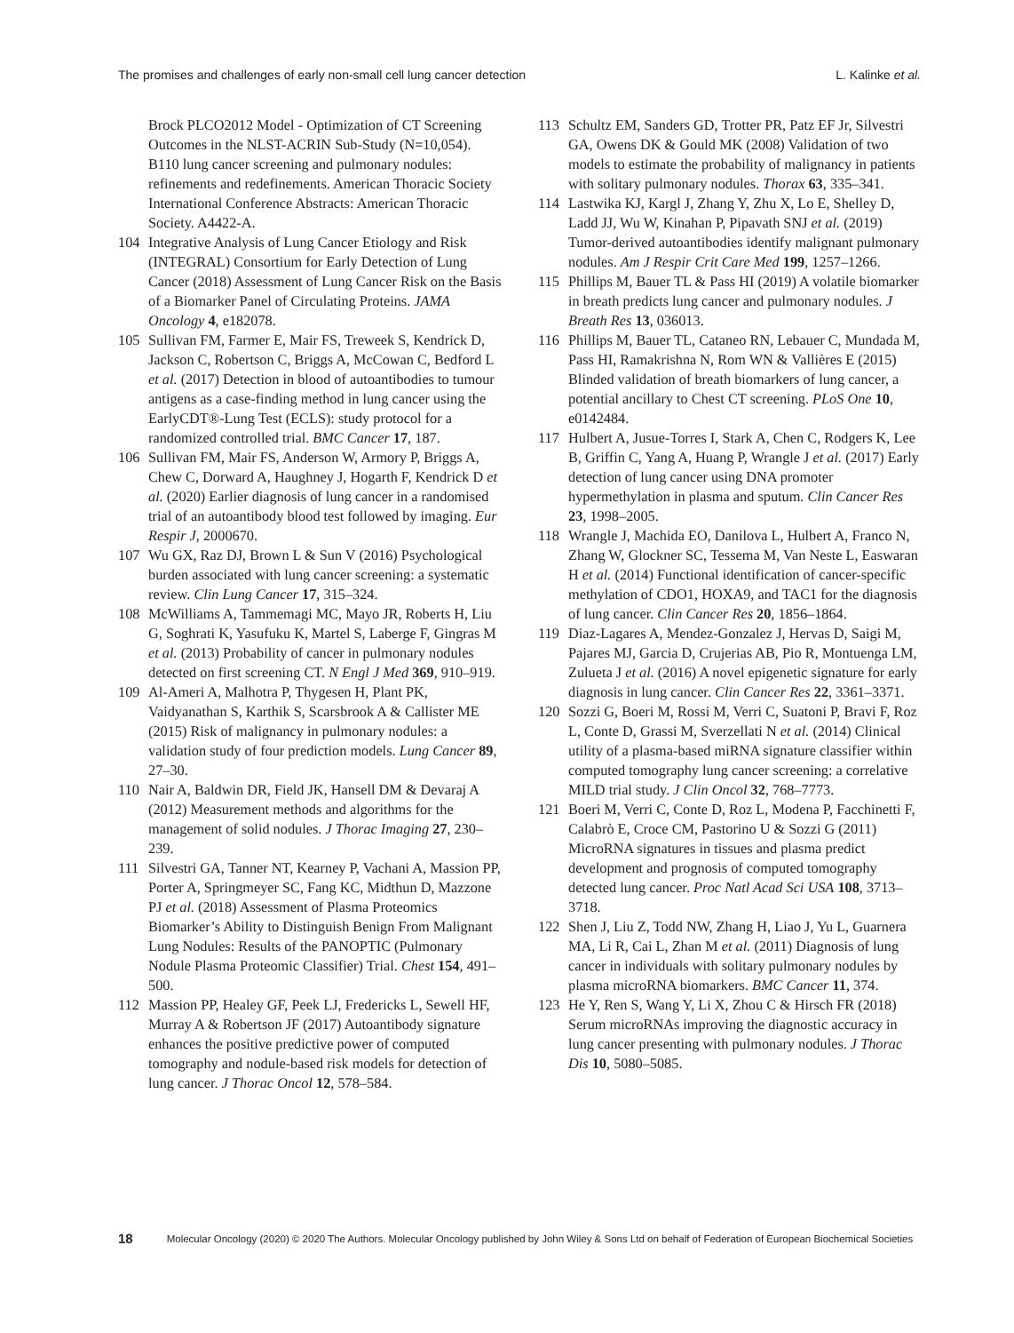The promises and challenges of early non-small cell lung cancer detection L. Kalinke et al.
Brock PLCO2012 Model - Optimization of CT Screening Outcomes in the NLST-ACRIN Sub-Study (N=10,054). B110 lung cancer screening and pulmonary nodules: refinements and redefinements. American Thoracic Society International Conference Abstracts: American Thoracic Society. A4422-A.
104 Integrative Analysis of Lung Cancer Etiology and Risk (INTEGRAL) Consortium for Early Detection of Lung Cancer (2018) Assessment of Lung Cancer Risk on the Basis of a Biomarker Panel of Circulating Proteins. JAMA Oncology 4, e182078.
105 Sullivan FM, Farmer E, Mair FS, Treweek S, Kendrick D, Jackson C, Robertson C, Briggs A, McCowan C, Bedford L et al. (2017) Detection in blood of autoantibodies to tumour antigens as a case-finding method in lung cancer using the EarlyCDT®-Lung Test (ECLS): study protocol for a randomized controlled trial. BMC Cancer 17, 187.
106 Sullivan FM, Mair FS, Anderson W, Armory P, Briggs A, Chew C, Dorward A, Haughney J, Hogarth F, Kendrick D et al. (2020) Earlier diagnosis of lung cancer in a randomised trial of an autoantibody blood test followed by imaging. Eur Respir J, 2000670.
107 Wu GX, Raz DJ, Brown L & Sun V (2016) Psychological burden associated with lung cancer screening: a systematic review. Clin Lung Cancer 17, 315–324.
108 McWilliams A, Tammemagi MC, Mayo JR, Roberts H, Liu G, Soghrati K, Yasufuku K, Martel S, Laberge F, Gingras M et al. (2013) Probability of cancer in pulmonary nodules detected on first screening CT. N Engl J Med 369, 910–919.
109 Al-Ameri A, Malhotra P, Thygesen H, Plant PK, Vaidyanathan S, Karthik S, Scarsbrook A & Callister ME (2015) Risk of malignancy in pulmonary nodules: a validation study of four prediction models. Lung Cancer 89, 27–30.
110 Nair A, Baldwin DR, Field JK, Hansell DM & Devaraj A (2012) Measurement methods and algorithms for the management of solid nodules. J Thorac Imaging 27, 230–239.
111 Silvestri GA, Tanner NT, Kearney P, Vachani A, Massion PP, Porter A, Springmeyer SC, Fang KC, Midthun D, Mazzone PJ et al. (2018) Assessment of Plasma Proteomics Biomarker’s Ability to Distinguish Benign From Malignant Lung Nodules: Results of the PANOPTIC (Pulmonary Nodule Plasma Proteomic Classifier) Trial. Chest 154, 491–500.
112 Massion PP, Healey GF, Peek LJ, Fredericks L, Sewell HF, Murray A & Robertson JF (2017) Autoantibody signature enhances the positive predictive power of computed tomography and nodule-based risk models for detection of lung cancer. J Thorac Oncol 12, 578–584.
113 Schultz EM, Sanders GD, Trotter PR, Patz EF Jr, Silvestri GA, Owens DK & Gould MK (2008) Validation of two models to estimate the probability of malignancy in patients with solitary pulmonary nodules. Thorax 63, 335–341.
114 Lastwika KJ, Kargl J, Zhang Y, Zhu X, Lo E, Shelley D, Ladd JJ, Wu W, Kinahan P, Pipavath SNJ et al. (2019) Tumor-derived autoantibodies identify malignant pulmonary nodules. Am J Respir Crit Care Med 199, 1257–1266.
115 Phillips M, Bauer TL & Pass HI (2019) A volatile biomarker in breath predicts lung cancer and pulmonary nodules. J Breath Res 13, 036013.
116 Phillips M, Bauer TL, Cataneo RN, Lebauer C, Mundada M, Pass HI, Ramakrishna N, Rom WN & Vallières E (2015) Blinded validation of breath biomarkers of lung cancer, a potential ancillary to Chest CT screening. PLoS One 10, e0142484.
117 Hulbert A, Jusue-Torres I, Stark A, Chen C, Rodgers K, Lee B, Griffin C, Yang A, Huang P, Wrangle J et al. (2017) Early detection of lung cancer using DNA promoter hypermethylation in plasma and sputum. Clin Cancer Res 23, 1998–2005.
118 Wrangle J, Machida EO, Danilova L, Hulbert A, Franco N, Zhang W, Glockner SC, Tessema M, Van Neste L, Easwaran H et al. (2014) Functional identification of cancer-specific methylation of CDO1, HOXA9, and TAC1 for the diagnosis of lung cancer. Clin Cancer Res 20, 1856–1864.
119 Diaz-Lagares A, Mendez-Gonzalez J, Hervas D, Saigi M, Pajares MJ, Garcia D, Crujerias AB, Pio R, Montuenga LM, Zulueta J et al. (2016) A novel epigenetic signature for early diagnosis in lung cancer. Clin Cancer Res 22, 3361–3371.
120 Sozzi G, Boeri M, Rossi M, Verri C, Suatoni P, Bravi F, Roz L, Conte D, Grassi M, Sverzellati N et al. (2014) Clinical utility of a plasma-based miRNA signature classifier within computed tomography lung cancer screening: a correlative MILD trial study. J Clin Oncol 32, 768–7773.
121 Boeri M, Verri C, Conte D, Roz L, Modena P, Facchinetti F, Calabrò E, Croce CM, Pastorino U & Sozzi G (2011) MicroRNA signatures in tissues and plasma predict development and prognosis of computed tomography detected lung cancer. Proc Natl Acad Sci USA 108, 3713–3718.
122 Shen J, Liu Z, Todd NW, Zhang H, Liao J, Yu L, Guarnera MA, Li R, Cai L, Zhan M et al. (2011) Diagnosis of lung cancer in individuals with solitary pulmonary nodules by plasma microRNA biomarkers. BMC Cancer 11, 374.
123 He Y, Ren S, Wang Y, Li X, Zhou C & Hirsch FR (2018) Serum microRNAs improving the diagnostic accuracy in lung cancer presenting with pulmonary nodules. J Thorac Dis 10, 5080–5085.
18 Molecular Oncology (2020) © 2020 The Authors. Molecular Oncology published by John Wiley & Sons Ltd on behalf of Federation of European Biochemical Societies